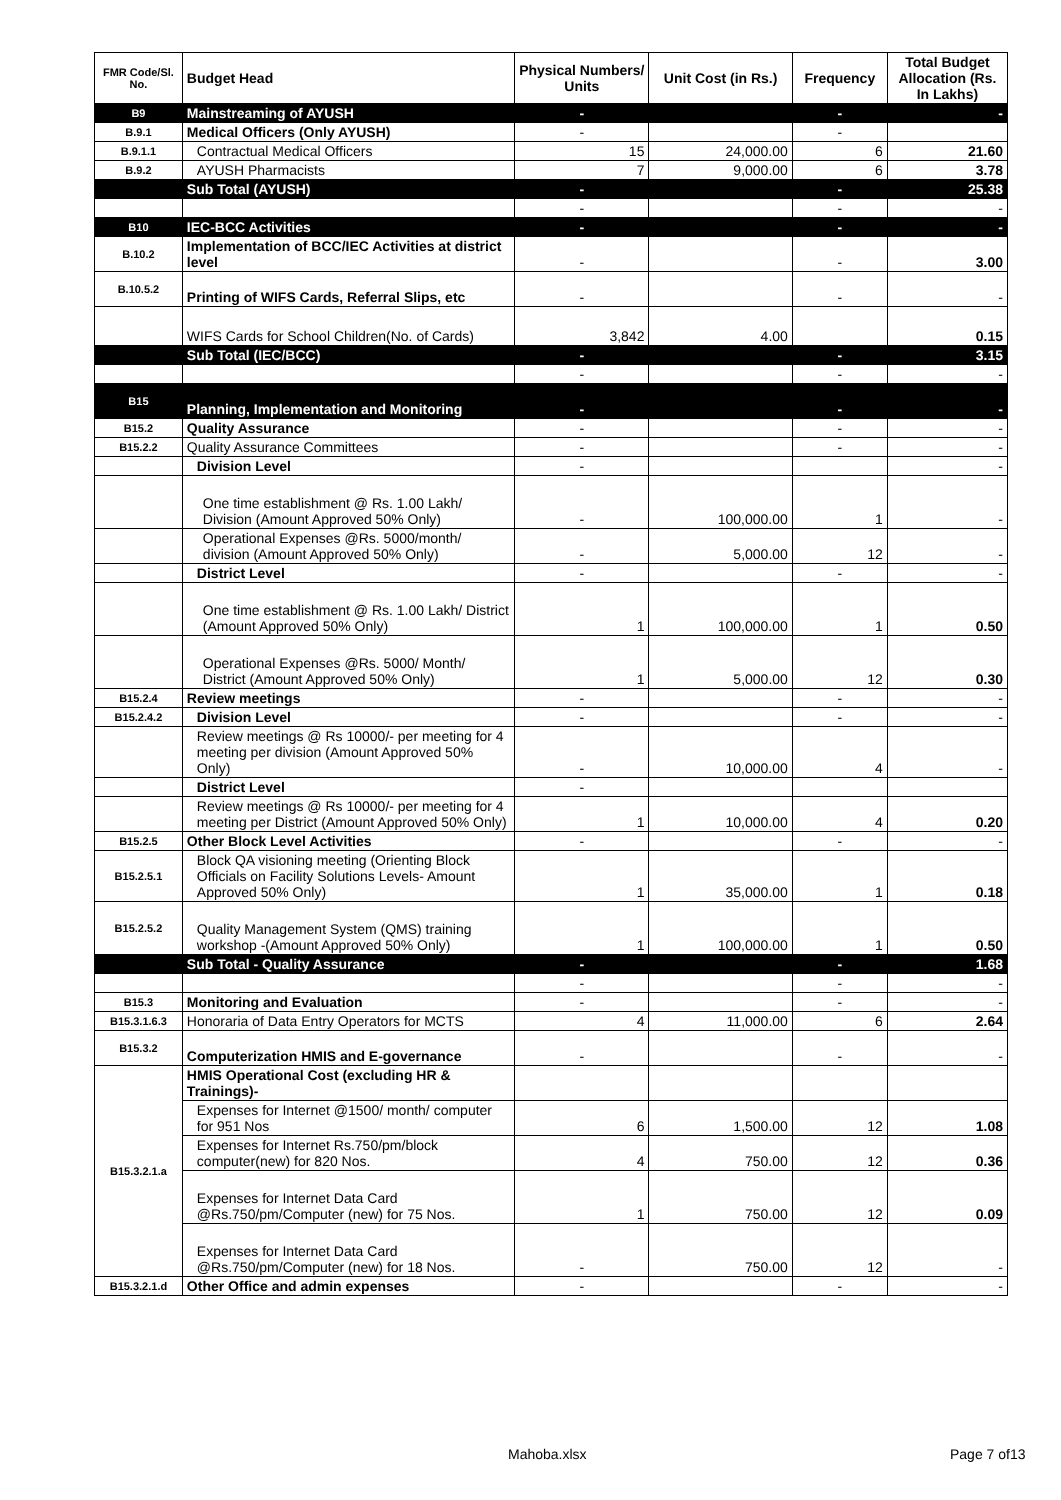| FMR Code/Sl. No. | Budget Head | Physical Numbers/ Units | Unit Cost (in Rs.) | Frequency | Total Budget Allocation (Rs. In Lakhs) |
| --- | --- | --- | --- | --- | --- |
| B9 | Mainstreaming of AYUSH | - | | - | - |
| B.9.1 | Medical Officers (Only AYUSH) | - | | - | |
| B.9.1.1 | Contractual Medical Officers | 15 | 24,000.00 | 6 | 21.60 |
| B.9.2 | AYUSH Pharmacists | 7 | 9,000.00 | 6 | 3.78 |
| | Sub Total (AYUSH) | - | | - | 25.38 |
| | | - | | - | - |
| B10 | IEC-BCC Activities | - | | - | - |
| B.10.2 | Implementation of BCC/IEC Activities at district level | - | | - | 3.00 |
| B.10.5.2 | Printing of WIFS Cards, Referral Slips, etc | - | | - | - |
| | WIFS Cards for School Children(No. of Cards) | 3,842 | 4.00 | | 0.15 |
| | Sub Total (IEC/BCC) | - | | - | 3.15 |
| | | - | | - | - |
| B15 | Planning, Implementation and Monitoring | - | | - | - |
| B15.2 | Quality Assurance | - | | - | - |
| B15.2.2 | Quality Assurance Committees | - | | - | - |
| | Division Level | - | | | - |
| | One time establishment @ Rs. 1.00 Lakh/ Division (Amount Approved 50% Only) | - | 100,000.00 | 1 | - |
| | Operational Expenses @Rs. 5000/month/ division (Amount Approved 50% Only) | - | 5,000.00 | 12 | - |
| | District Level | - | | - | - |
| | One time establishment @ Rs. 1.00 Lakh/ District (Amount Approved 50% Only) | 1 | 100,000.00 | 1 | 0.50 |
| | Operational Expenses @Rs. 5000/ Month/ District (Amount Approved 50% Only) | 1 | 5,000.00 | 12 | 0.30 |
| B15.2.4 | Review meetings | - | | - | - |
| B15.2.4.2 | Division Level | - | | - | - |
| | Review meetings @ Rs 10000/- per meeting for 4 meeting per division (Amount Approved 50% Only) | - | 10,000.00 | 4 | - |
| | District Level | - | | | |
| | Review meetings @ Rs 10000/- per meeting for 4 meeting per District (Amount Approved 50% Only) | 1 | 10,000.00 | 4 | 0.20 |
| B15.2.5 | Other Block Level Activities | - | | - | - |
| B15.2.5.1 | Block QA visioning meeting (Orienting Block Officials on Facility Solutions Levels- Amount Approved 50% Only) | 1 | 35,000.00 | 1 | 0.18 |
| B15.2.5.2 | Quality Management System (QMS) training workshop -(Amount Approved 50% Only) | 1 | 100,000.00 | 1 | 0.50 |
| | Sub Total - Quality Assurance | - | | - | 1.68 |
| | | - | | - | - |
| B15.3 | Monitoring and Evaluation | - | | - | - |
| B15.3.1.6.3 | Honoraria of Data Entry Operators for MCTS | 4 | 11,000.00 | 6 | 2.64 |
| B15.3.2 | Computerization HMIS and E-governance | - | | - | - |
| B15.3.2.1.a | HMIS Operational Cost (excluding HR & Trainings)- | | | | |
| | Expenses for Internet @1500/ month/ computer for 951 Nos | 6 | 1,500.00 | 12 | 1.08 |
| | Expenses for Internet Rs.750/pm/block computer(new) for 820 Nos. | 4 | 750.00 | 12 | 0.36 |
| | Expenses for Internet Data Card @Rs.750/pm/Computer (new) for 75 Nos. | 1 | 750.00 | 12 | 0.09 |
| | Expenses for Internet Data Card @Rs.750/pm/Computer (new) for 18 Nos. | - | 750.00 | 12 | - |
| B15.3.2.1.d | Other Office and admin expenses | - | | - | - |
Mahoba.xlsx Page 7 of13